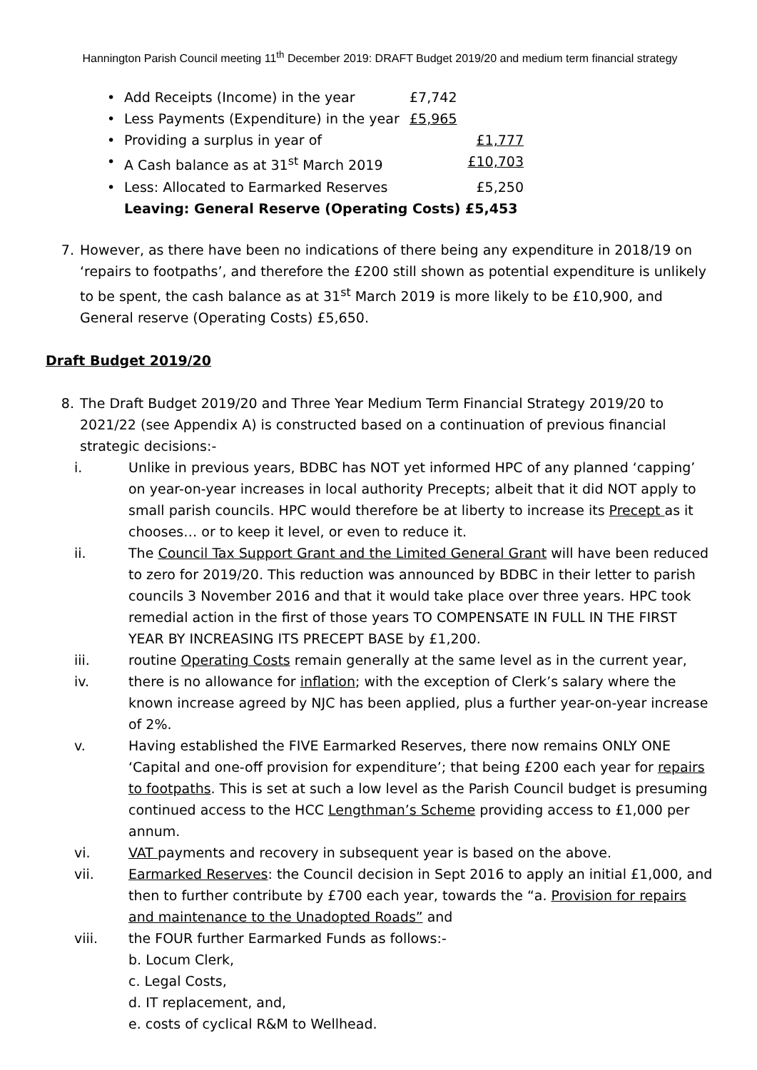Hannington Parish Council meeting 11<sup>th</sup> December 2019: DRAFT Budget 2019/20 and medium term financial strategy
• Add Receipts (Income) in the year £7,742
• Less Payments (Expenditure) in the year £5,965
• Providing a surplus in year of £1,777
• A Cash balance as at 31<sup>st</sup> March 2019 £10,703
• Less: Allocated to Earmarked Reserves £5,250
Leaving: General Reserve (Operating Costs) £5,453
7. However, as there have been no indications of there being any expenditure in 2018/19 on ‘repairs to footpaths’, and therefore the £200 still shown as potential expenditure is unlikely to be spent, the cash balance as at 31<sup>st</sup> March 2019 is more likely to be £10,900, and General reserve (Operating Costs) £5,650.
Draft Budget 2019/20
8. The Draft Budget 2019/20 and Three Year Medium Term Financial Strategy 2019/20 to 2021/22 (see Appendix A) is constructed based on a continuation of previous financial strategic decisions:-
i. Unlike in previous years, BDBC has NOT yet informed HPC of any planned ‘capping’ on year-on-year increases in local authority Precepts; albeit that it did NOT apply to small parish councils. HPC would therefore be at liberty to increase its Precept as it chooses… or to keep it level, or even to reduce it.
ii. The Council Tax Support Grant and the Limited General Grant will have been reduced to zero for 2019/20. This reduction was announced by BDBC in their letter to parish councils 3 November 2016 and that it would take place over three years. HPC took remedial action in the first of those years TO COMPENSATE IN FULL IN THE FIRST YEAR BY INCREASING ITS PRECEPT BASE by £1,200.
iii. routine Operating Costs remain generally at the same level as in the current year,
iv. there is no allowance for inflation; with the exception of Clerk’s salary where the known increase agreed by NJC has been applied, plus a further year-on-year increase of 2%.
v. Having established the FIVE Earmarked Reserves, there now remains ONLY ONE ‘Capital and one-off provision for expenditure’; that being £200 each year for repairs to footpaths. This is set at such a low level as the Parish Council budget is presuming continued access to the HCC Lengthman’s Scheme providing access to £1,000 per annum.
vi. VAT payments and recovery in subsequent year is based on the above.
vii. Earmarked Reserves: the Council decision in Sept 2016 to apply an initial £1,000, and then to further contribute by £700 each year, towards the “a. Provision for repairs and maintenance to the Unadopted Roads” and
viii. the FOUR further Earmarked Funds as follows:-
b. Locum Clerk,
c. Legal Costs,
d. IT replacement, and,
e. costs of cyclical R&M to Wellhead.